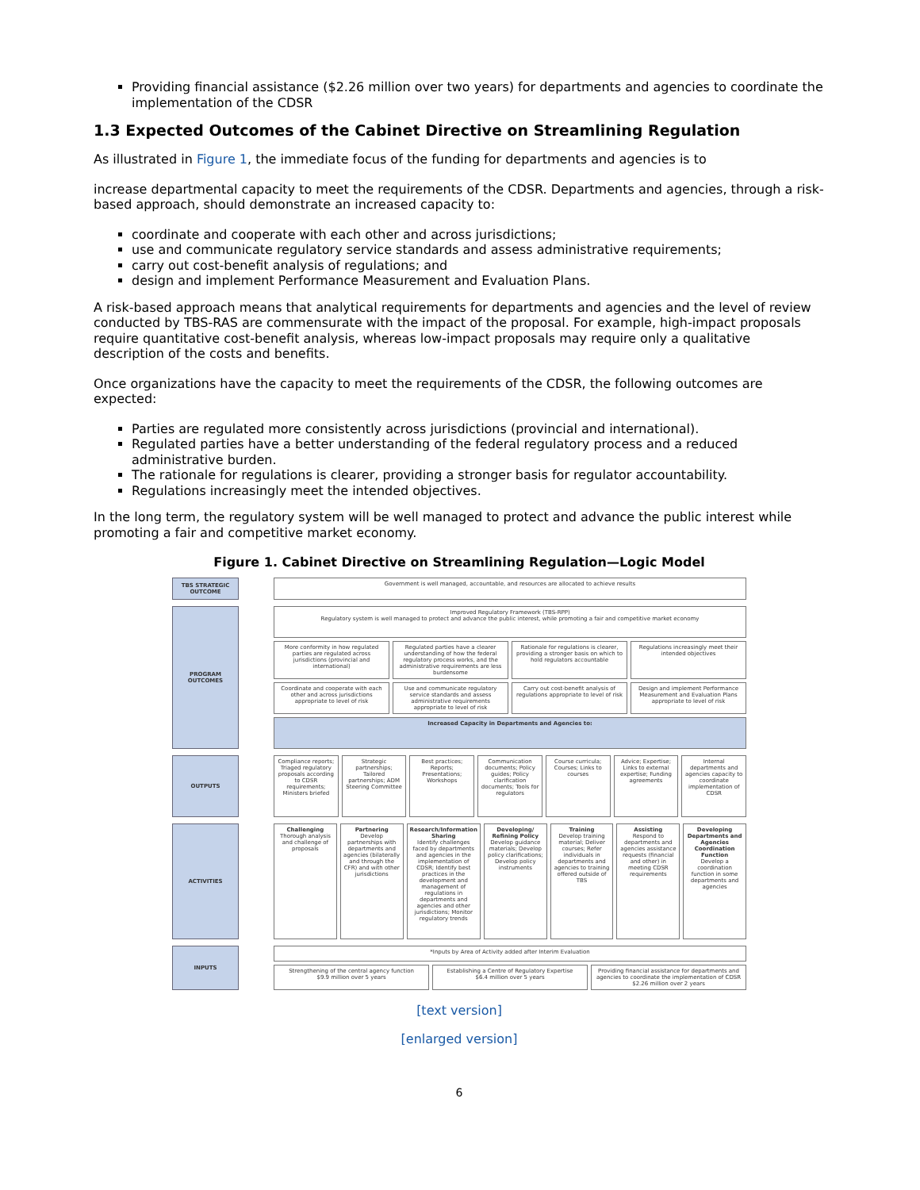Providing financial assistance ($2.26 million over two years) for departments and agencies to coordinate the implementation of the CDSR
1.3 Expected Outcomes of the Cabinet Directive on Streamlining Regulation
As illustrated in Figure 1, the immediate focus of the funding for departments and agencies is to
increase departmental capacity to meet the requirements of the CDSR. Departments and agencies, through a risk-based approach, should demonstrate an increased capacity to:
coordinate and cooperate with each other and across jurisdictions;
use and communicate regulatory service standards and assess administrative requirements;
carry out cost-benefit analysis of regulations; and
design and implement Performance Measurement and Evaluation Plans.
A risk-based approach means that analytical requirements for departments and agencies and the level of review conducted by TBS-RAS are commensurate with the impact of the proposal. For example, high-impact proposals require quantitative cost-benefit analysis, whereas low-impact proposals may require only a qualitative description of the costs and benefits.
Once organizations have the capacity to meet the requirements of the CDSR, the following outcomes are expected:
Parties are regulated more consistently across jurisdictions (provincial and international).
Regulated parties have a better understanding of the federal regulatory process and a reduced administrative burden.
The rationale for regulations is clearer, providing a stronger basis for regulator accountability.
Regulations increasingly meet the intended objectives.
In the long term, the regulatory system will be well managed to protect and advance the public interest while promoting a fair and competitive market economy.
Figure 1. Cabinet Directive on Streamlining Regulation—Logic Model
TBS STRATEGIC OUTCOME
Government is well managed, accountable, and resources are allocated to achieve results
PROGRAM OUTCOMES
Improved Regulatory Framework (TBS-RPP)
Regulatory system is well managed to protect and advance the public interest, while promoting a fair and competitive market economy
More conformity in how regulated parties are regulated across jurisdictions (provincial and international)
Regulated parties have a clearer understanding of how the federal regulatory process works, and the administrative requirements are less burdensome
Rationale for regulations is clearer, providing a stronger basis on which to hold regulators accountable
Regulations increasingly meet their intended objectives
Coordinate and cooperate with each other and across jurisdictions appropriate to level of risk
Use and communicate regulatory service standards and assess administrative requirements appropriate to level of risk
Carry out cost-benefit analysis of regulations appropriate to level of risk
Design and implement Performance Measurement and Evaluation Plans appropriate to level of risk
Increased Capacity in Departments and Agencies to:
OUTPUTS
Compliance reports; Triaged regulatory proposals according to CDSR requirements; Ministers briefed
Strategic partnerships; Tailored partnerships; ADM Steering Committee
Best practices; Reports; Presentations; Workshops
Communication documents; Policy guides; Policy clarification documents; Tools for regulators
Course curricula; Courses; Links to courses
Advice; Expertise; Links to external expertise; Funding agreements
Internal departments and agencies capacity to coordinate implementation of CDSR
ACTIVITIES
Challenging
Thorough analysis and challenge of proposals
Partnering
Develop partnerships with departments and agencies (bilaterally and through the CFR) and with other jurisdictions
Research/Information Sharing
Identify challenges faced by departments and agencies in the implementation of CDSR; Identify best practices in the development and management of regulations in departments and agencies and other jurisdictions; Monitor regulatory trends
Developing/ Refining Policy
Develop guidance materials; Develop policy clarifications; Develop policy instruments
Training
Develop training material; Deliver courses; Refer individuals in departments and agencies to training offered outside of TBS
Assisting
Respond to departments and agencies assistance requests (financial and other) in meeting CDSR requirements
Developing Departments and Agencies Coordination Function
Develop a coordination function in some departments and agencies
INPUTS
*Inputs by Area of Activity added after Interim Evaluation
Strengthening of the central agency function
$9.9 million over 5 years
Establishing a Centre of Regulatory Expertise
$6.4 million over 5 years
Providing financial assistance for departments and agencies to coordinate the implementation of CDSR
$2.26 million over 2 years
[text version]
[enlarged version]
6